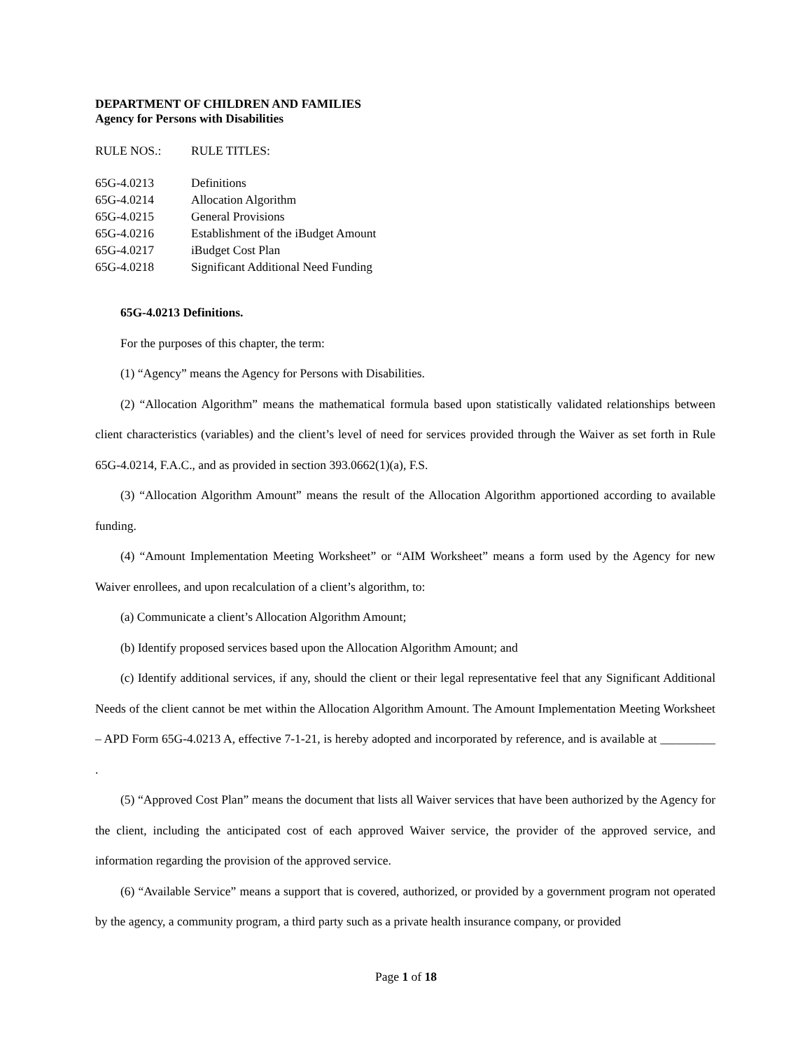DEPARTMENT OF CHILDREN AND FAMILIES
Agency for Persons with Disabilities
| RULE NOS.: | RULE TITLES: |
| 65G-4.0213 | Definitions |
| 65G-4.0214 | Allocation Algorithm |
| 65G-4.0215 | General Provisions |
| 65G-4.0216 | Establishment of the iBudget Amount |
| 65G-4.0217 | iBudget Cost Plan |
| 65G-4.0218 | Significant Additional Need Funding |
65G-4.0213 Definitions.
For the purposes of this chapter, the term:
(1) “Agency” means the Agency for Persons with Disabilities.
(2) “Allocation Algorithm” means the mathematical formula based upon statistically validated relationships between client characteristics (variables) and the client’s level of need for services provided through the Waiver as set forth in Rule 65G-4.0214, F.A.C., and as provided in section 393.0662(1)(a), F.S.
(3) “Allocation Algorithm Amount” means the result of the Allocation Algorithm apportioned according to available funding.
(4) “Amount Implementation Meeting Worksheet” or “AIM Worksheet” means a form used by the Agency for new Waiver enrollees, and upon recalculation of a client’s algorithm, to:
(a) Communicate a client’s Allocation Algorithm Amount;
(b) Identify proposed services based upon the Allocation Algorithm Amount; and
(c) Identify additional services, if any, should the client or their legal representative feel that any Significant Additional Needs of the client cannot be met within the Allocation Algorithm Amount. The Amount Implementation Meeting Worksheet – APD Form 65G-4.0213 A, effective 7-1-21, is hereby adopted and incorporated by reference, and is available at _________ .
(5) “Approved Cost Plan” means the document that lists all Waiver services that have been authorized by the Agency for the client, including the anticipated cost of each approved Waiver service, the provider of the approved service, and information regarding the provision of the approved service.
(6) “Available Service” means a support that is covered, authorized, or provided by a government program not operated by the agency, a community program, a third party such as a private health insurance company, or provided
Page 1 of 18